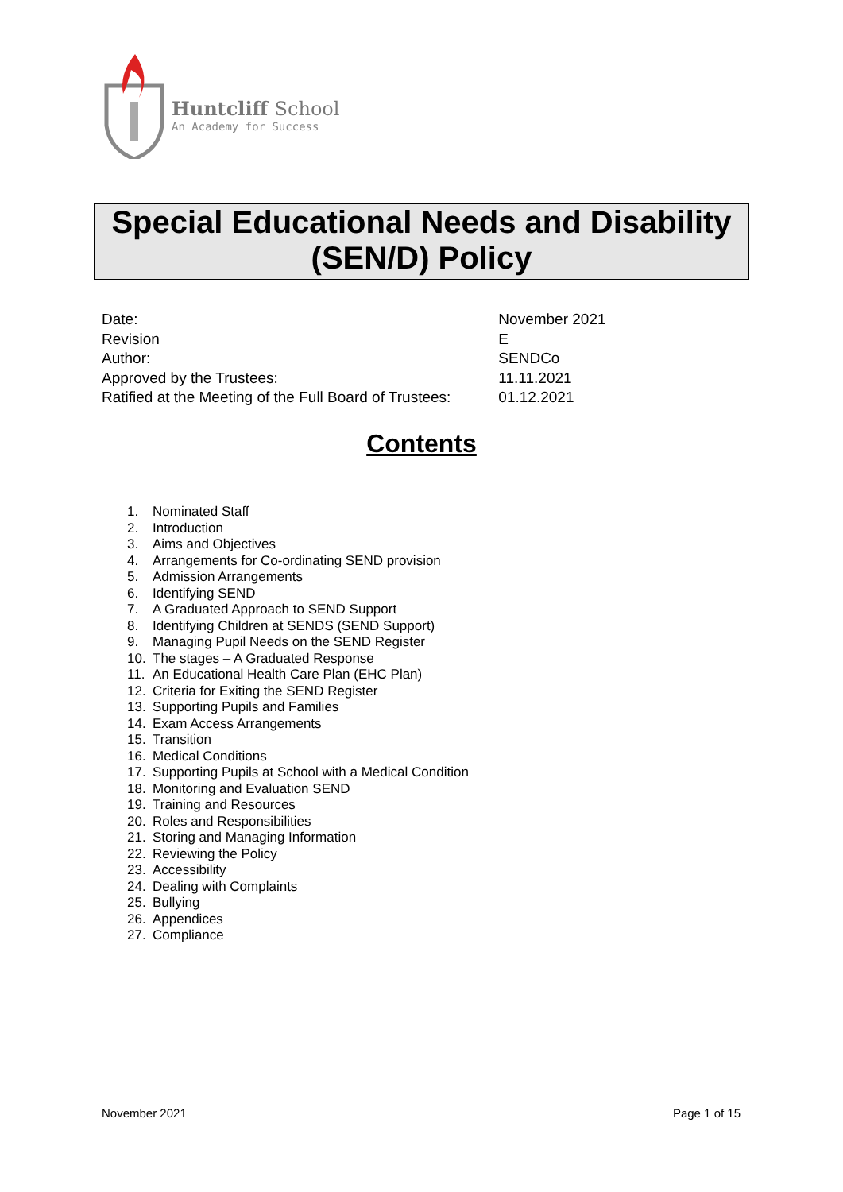Huntcliff School
An Academy for Success
Special Educational Needs and Disability
(SEN/D) Policy
| Date: | November 2021 |
| Revision | E |
| Author: | SENDCo |
| Approved by the Trustees: | 11.11.2021 |
| Ratified at the Meeting of the Full Board of Trustees: | 01.12.2021 |
Contents
1. Nominated Staff
2. Introduction
3. Aims and Objectives
4. Arrangements for Co-ordinating SEND provision
5. Admission Arrangements
6. Identifying SEND
7. A Graduated Approach to SEND Support
8. Identifying Children at SENDS (SEND Support)
9. Managing Pupil Needs on the SEND Register
10. The stages – A Graduated Response
11. An Educational Health Care Plan (EHC Plan)
12. Criteria for Exiting the SEND Register
13. Supporting Pupils and Families
14. Exam Access Arrangements
15. Transition
16. Medical Conditions
17. Supporting Pupils at School with a Medical Condition
18. Monitoring and Evaluation SEND
19. Training and Resources
20. Roles and Responsibilities
21. Storing and Managing Information
22. Reviewing the Policy
23. Accessibility
24. Dealing with Complaints
25. Bullying
26. Appendices
27. Compliance
November 2021 Page 1 of 15